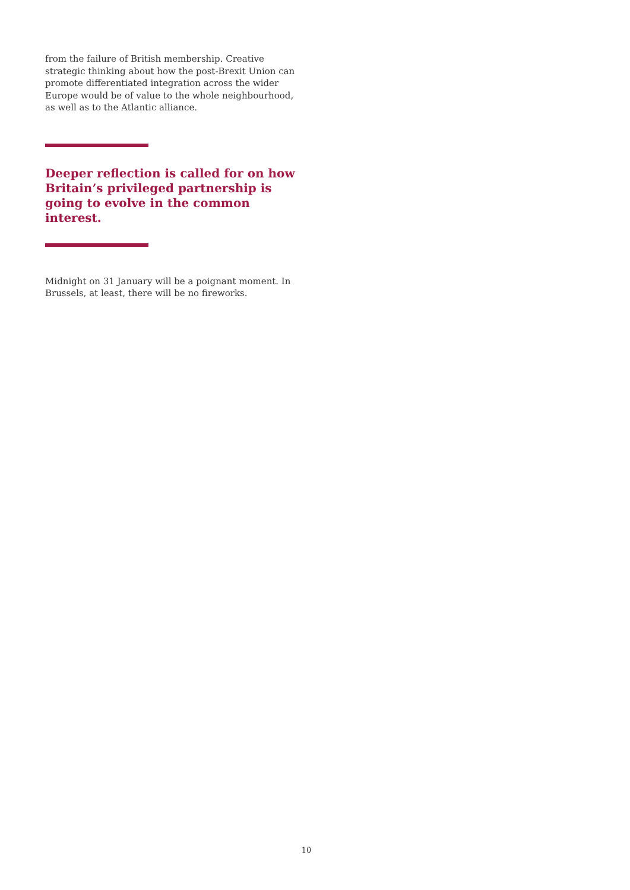from the failure of British membership. Creative strategic thinking about how the post-Brexit Union can promote differentiated integration across the wider Europe would be of value to the whole neighbourhood, as well as to the Atlantic alliance.
Deeper reflection is called for on how Britain’s privileged partnership is going to evolve in the common interest.
Midnight on 31 January will be a poignant moment. In Brussels, at least, there will be no fireworks.
10